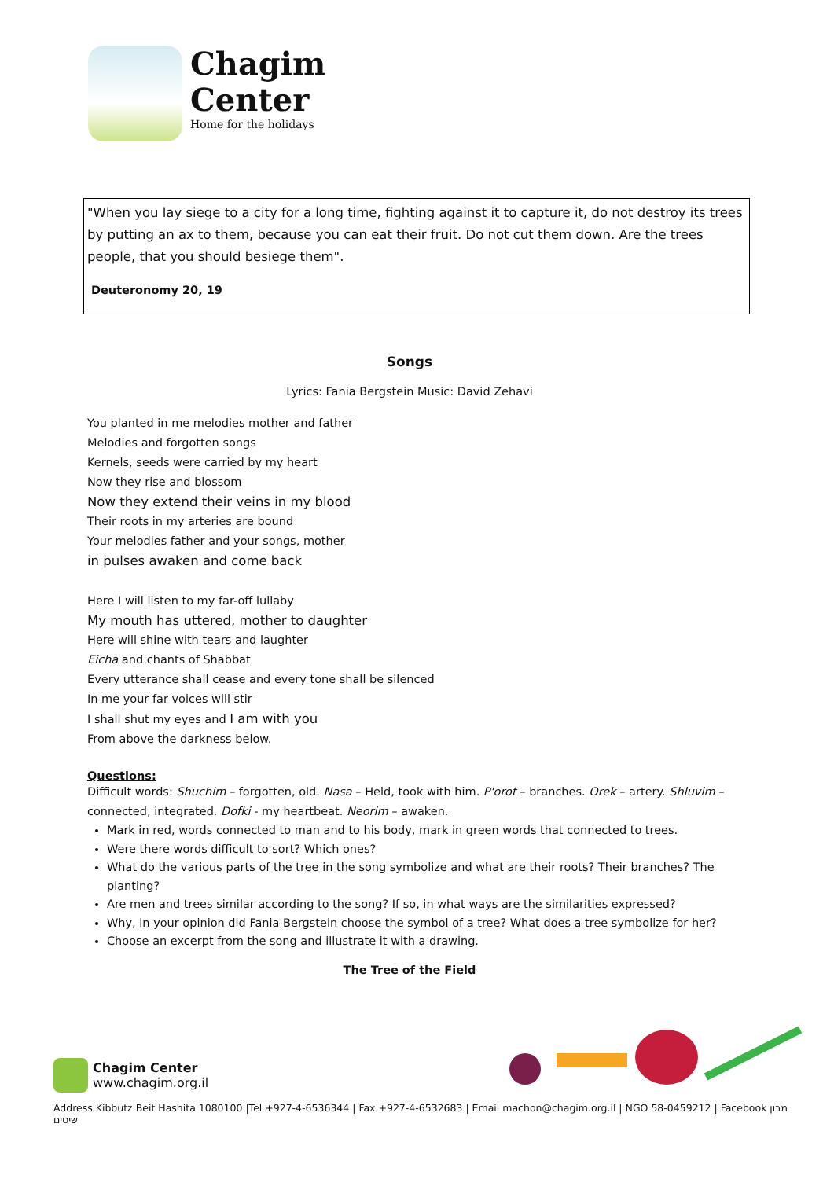Chagim
Center
Home for the holidays
"When you lay siege to a city for a long time, fighting against it to capture it, do not destroy its trees by putting an ax to them, because you can eat their fruit. Do not cut them down. Are the trees people, that you should besiege them".
Deuteronomy 20, 19
Songs
Lyrics: Fania Bergstein Music: David Zehavi
You planted in me melodies mother and father
Melodies and forgotten songs
Kernels, seeds were carried by my heart
Now they rise and blossom
Now they extend their veins in my blood
Their roots in my arteries are bound
Your melodies father and your songs, mother
in pulses awaken and come back
Here I will listen to my far-off lullaby
My mouth has uttered, mother to daughter
Here will shine with tears and laughter
Eicha and chants of Shabbat
Every utterance shall cease and every tone shall be silenced
In me your far voices will stir
I shall shut my eyes and I am with you
From above the darkness below.
Questions:
Difficult words: Shuchim – forgotten, old. Nasa – Held, took with him. P'orot – branches. Orek – artery. Shluvim – connected, integrated. Dofki - my heartbeat. Neorim – awaken.
Mark in red, words connected to man and to his body, mark in green words that connected to trees.
Were there words difficult to sort? Which ones?
What do the various parts of the tree in the song symbolize and what are their roots? Their branches? The planting?
Are men and trees similar according to the song? If so, in what ways are the similarities expressed?
Why, in your opinion did Fania Bergstein choose the symbol of a tree? What does a tree symbolize for her?
Choose an excerpt from the song and illustrate it with a drawing.
The Tree of the Field
Chagim Center
www.chagim.org.il
Address Kibbutz Beit Hashita 1080100 |Tel +927-4-6536344 | Fax +927-4-6532683 | Email machon@chagim.org.il | NGO 58-0459212 | Facebook מבון שיטים